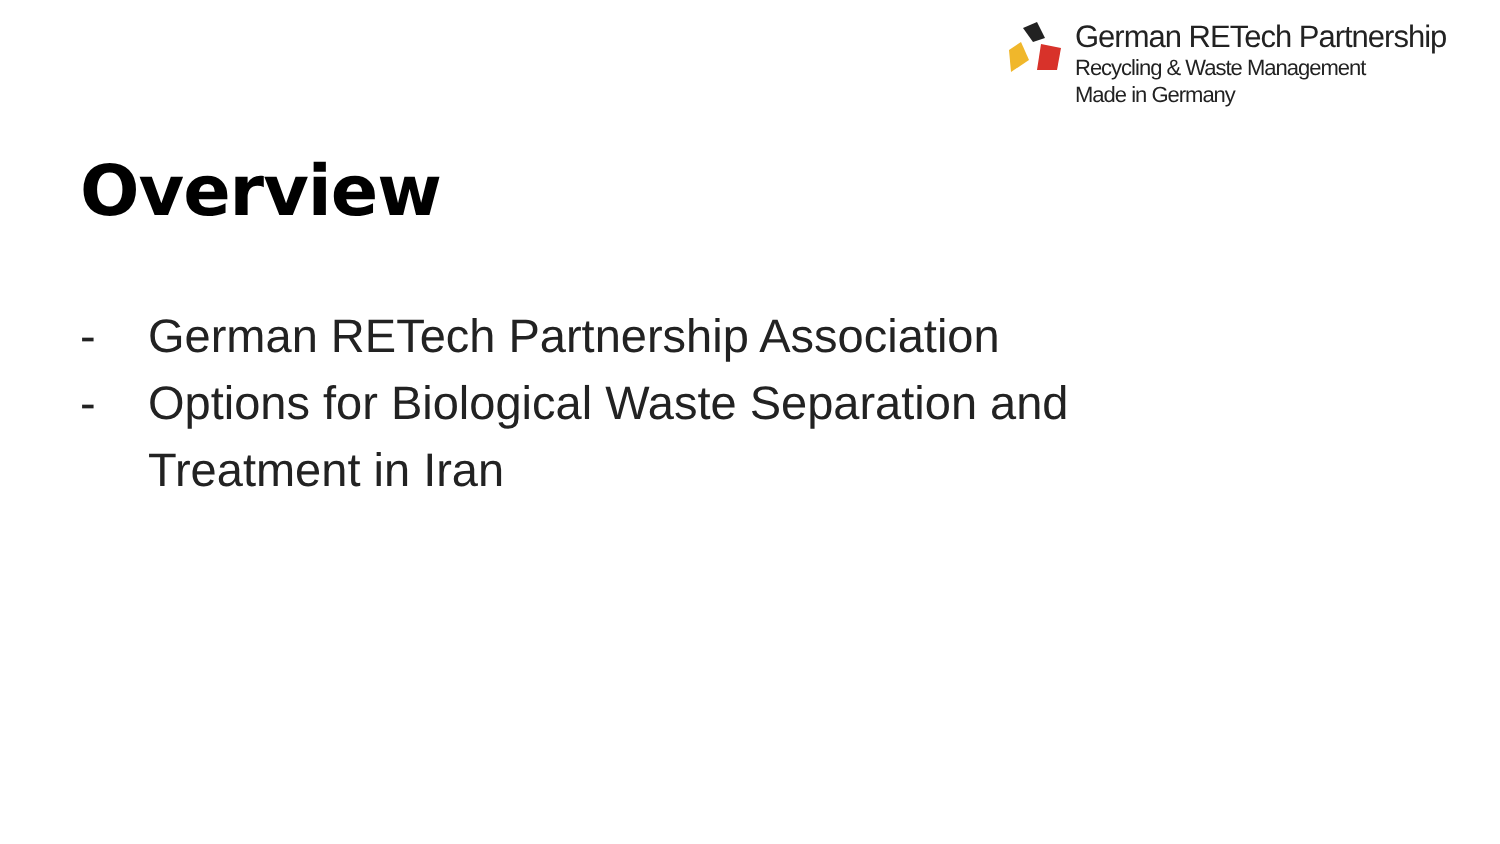German RETech Partnership
Recycling & Waste Management
Made in Germany
Overview
- German RETech Partnership Association
- Options for Biological Waste Separation and
Treatment in Iran